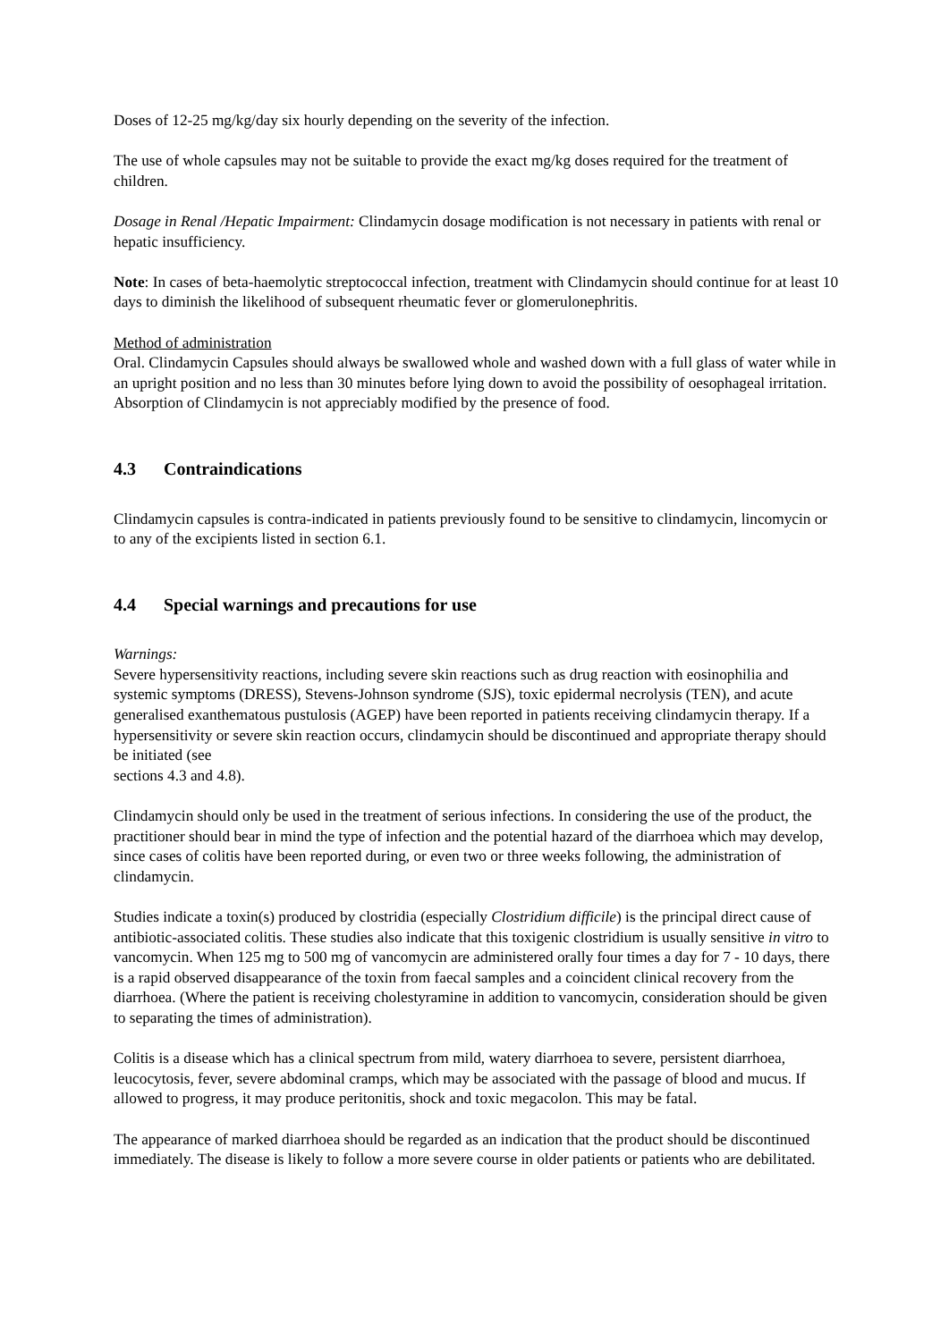Doses of 12-25 mg/kg/day six hourly depending on the severity of the infection.
The use of whole capsules may not be suitable to provide the exact mg/kg doses required for the treatment of children.
Dosage in Renal /Hepatic Impairment: Clindamycin dosage modification is not necessary in patients with renal or hepatic insufficiency.
Note: In cases of beta-haemolytic streptococcal infection, treatment with Clindamycin should continue for at least 10 days to diminish the likelihood of subsequent rheumatic fever or glomerulonephritis.
Method of administration
Oral. Clindamycin Capsules should always be swallowed whole and washed down with a full glass of water while in an upright position and no less than 30 minutes before lying down to avoid the possibility of oesophageal irritation. Absorption of Clindamycin is not appreciably modified by the presence of food.
4.3 Contraindications
Clindamycin capsules is contra-indicated in patients previously found to be sensitive to clindamycin, lincomycin or to any of the excipients listed in section 6.1.
4.4 Special warnings and precautions for use
Warnings:
Severe hypersensitivity reactions, including severe skin reactions such as drug reaction with eosinophilia and systemic symptoms (DRESS), Stevens-Johnson syndrome (SJS), toxic epidermal necrolysis (TEN), and acute generalised exanthematous pustulosis (AGEP) have been reported in patients receiving clindamycin therapy. If a hypersensitivity or severe skin reaction occurs, clindamycin should be discontinued and appropriate therapy should be initiated (see
sections 4.3 and 4.8).
Clindamycin should only be used in the treatment of serious infections. In considering the use of the product, the practitioner should bear in mind the type of infection and the potential hazard of the diarrhoea which may develop, since cases of colitis have been reported during, or even two or three weeks following, the administration of clindamycin.
Studies indicate a toxin(s) produced by clostridia (especially Clostridium difficile) is the principal direct cause of antibiotic-associated colitis. These studies also indicate that this toxigenic clostridium is usually sensitive in vitro to vancomycin. When 125 mg to 500 mg of vancomycin are administered orally four times a day for 7 - 10 days, there is a rapid observed disappearance of the toxin from faecal samples and a coincident clinical recovery from the diarrhoea. (Where the patient is receiving cholestyramine in addition to vancomycin, consideration should be given to separating the times of administration).
Colitis is a disease which has a clinical spectrum from mild, watery diarrhoea to severe, persistent diarrhoea, leucocytosis, fever, severe abdominal cramps, which may be associated with the passage of blood and mucus. If allowed to progress, it may produce peritonitis, shock and toxic megacolon. This may be fatal.
The appearance of marked diarrhoea should be regarded as an indication that the product should be discontinued immediately. The disease is likely to follow a more severe course in older patients or patients who are debilitated.